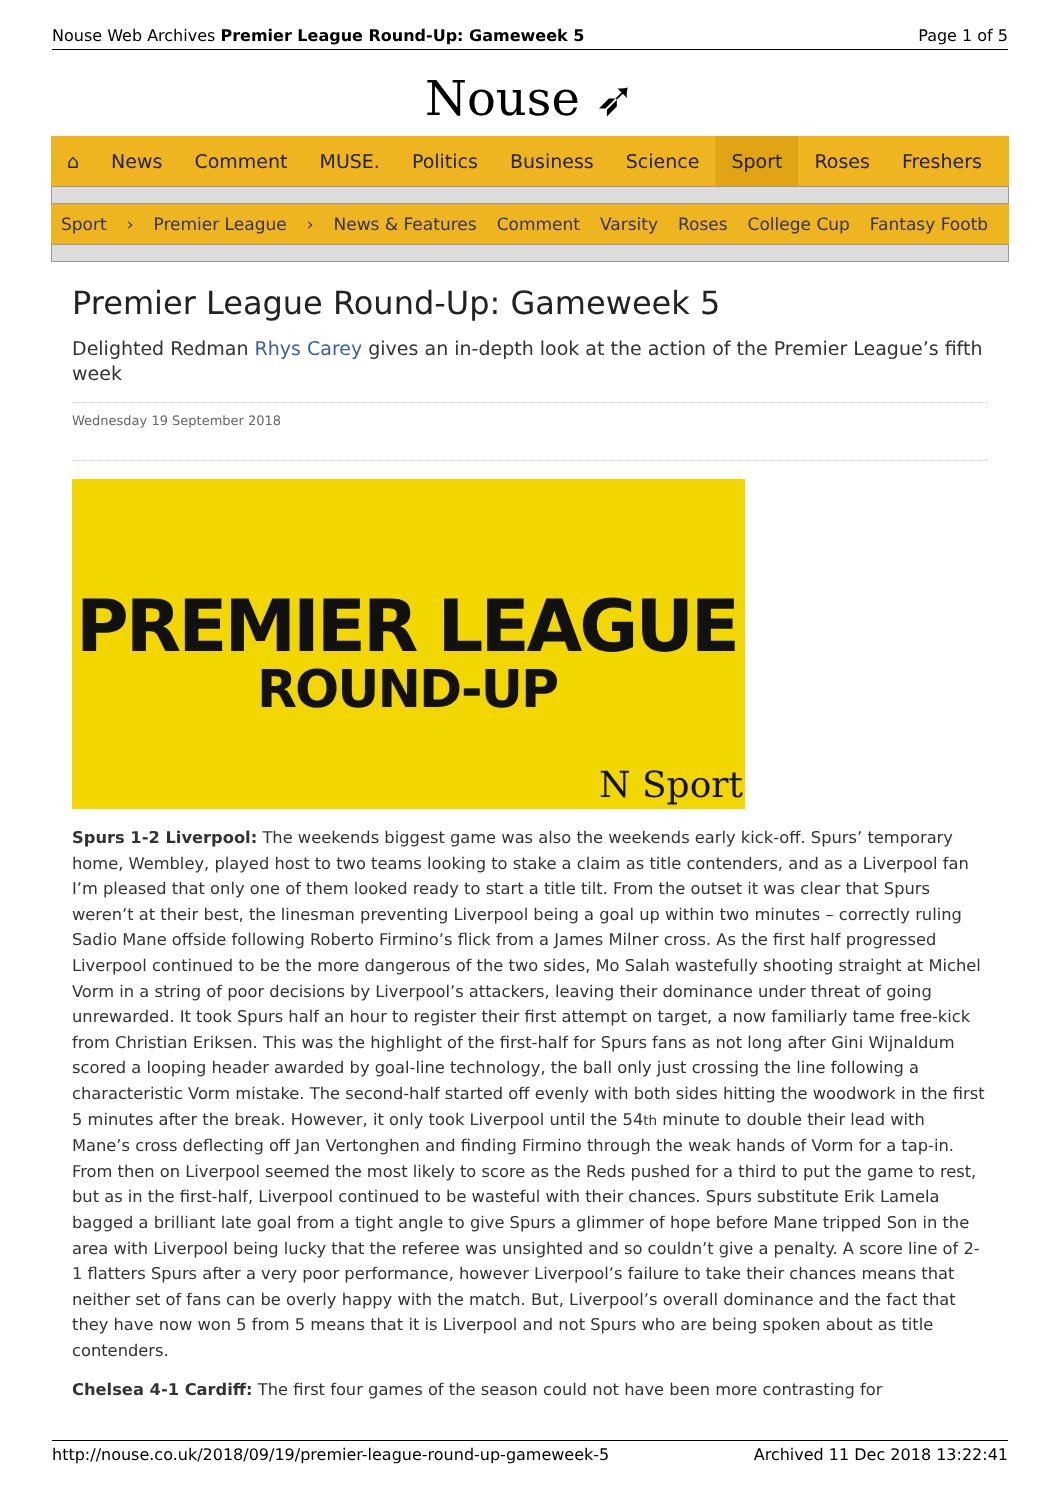Nouse Web Archives Premier League Round-Up: Gameweek 5 Page 1 of 5
Nouse ➶
⌂ News Comment MUSE. Politics Business Science Sport Roses Freshers
Sport › Premier League › News & Features Comment Varsity Roses College Cup Fantasy Footb
Premier League Round-Up: Gameweek 5
Delighted Redman Rhys Carey gives an in-depth look at the action of the Premier League’s fifth week
Wednesday 19 September 2018
PREMIER LEAGUE
ROUND-UP
N Sport
Spurs 1-2 Liverpool: The weekends biggest game was also the weekends early kick-off. Spurs’ temporary home, Wembley, played host to two teams looking to stake a claim as title contenders, and as a Liverpool fan I’m pleased that only one of them looked ready to start a title tilt. From the outset it was clear that Spurs weren’t at their best, the linesman preventing Liverpool being a goal up within two minutes – correctly ruling Sadio Mane offside following Roberto Firmino’s flick from a James Milner cross. As the first half progressed Liverpool continued to be the more dangerous of the two sides, Mo Salah wastefully shooting straight at Michel Vorm in a string of poor decisions by Liverpool’s attackers, leaving their dominance under threat of going unrewarded. It took Spurs half an hour to register their first attempt on target, a now familiarly tame free-kick from Christian Eriksen. This was the highlight of the first-half for Spurs fans as not long after Gini Wijnaldum scored a looping header awarded by goal-line technology, the ball only just crossing the line following a characteristic Vorm mistake. The second-half started off evenly with both sides hitting the woodwork in the first 5 minutes after the break. However, it only took Liverpool until the 54th minute to double their lead with Mane’s cross deflecting off Jan Vertonghen and finding Firmino through the weak hands of Vorm for a tap-in. From then on Liverpool seemed the most likely to score as the Reds pushed for a third to put the game to rest, but as in the first-half, Liverpool continued to be wasteful with their chances. Spurs substitute Erik Lamela bagged a brilliant late goal from a tight angle to give Spurs a glimmer of hope before Mane tripped Son in the area with Liverpool being lucky that the referee was unsighted and so couldn’t give a penalty. A score line of 2-1 flatters Spurs after a very poor performance, however Liverpool’s failure to take their chances means that neither set of fans can be overly happy with the match. But, Liverpool’s overall dominance and the fact that they have now won 5 from 5 means that it is Liverpool and not Spurs who are being spoken about as title contenders.
Chelsea 4-1 Cardiff: The first four games of the season could not have been more contrasting for
http://nouse.co.uk/2018/09/19/premier-league-round-up-gameweek-5 Archived 11 Dec 2018 13:22:41